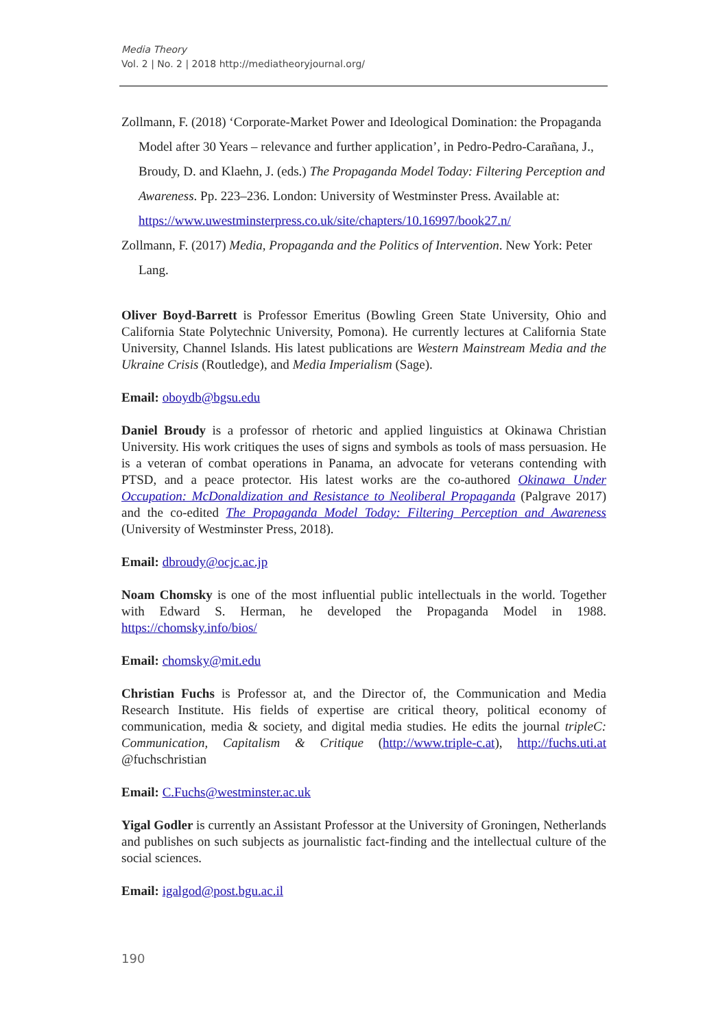Media Theory
Vol. 2 | No. 2 | 2018 http://mediatheoryjournal.org/
Zollmann, F. (2018) ‘Corporate-Market Power and Ideological Domination: the Propaganda Model after 30 Years – relevance and further application’, in Pedro-Pedro-Carañana, J., Broudy, D. and Klaehn, J. (eds.) The Propaganda Model Today: Filtering Perception and Awareness. Pp. 223–236. London: University of Westminster Press. Available at: https://www.uwestminsterpress.co.uk/site/chapters/10.16997/book27.n/
Zollmann, F. (2017) Media, Propaganda and the Politics of Intervention. New York: Peter Lang.
Oliver Boyd-Barrett is Professor Emeritus (Bowling Green State University, Ohio and California State Polytechnic University, Pomona). He currently lectures at California State University, Channel Islands. His latest publications are Western Mainstream Media and the Ukraine Crisis (Routledge), and Media Imperialism (Sage).
Email: oboydb@bgsu.edu
Daniel Broudy is a professor of rhetoric and applied linguistics at Okinawa Christian University. His work critiques the uses of signs and symbols as tools of mass persuasion. He is a veteran of combat operations in Panama, an advocate for veterans contending with PTSD, and a peace protector. His latest works are the co-authored Okinawa Under Occupation: McDonaldization and Resistance to Neoliberal Propaganda (Palgrave 2017) and the co-edited The Propaganda Model Today: Filtering Perception and Awareness (University of Westminster Press, 2018).
Email: dbroudy@ocjc.ac.jp
Noam Chomsky is one of the most influential public intellectuals in the world. Together with Edward S. Herman, he developed the Propaganda Model in 1988. https://chomsky.info/bios/
Email: chomsky@mit.edu
Christian Fuchs is Professor at, and the Director of, the Communication and Media Research Institute. His fields of expertise are critical theory, political economy of communication, media & society, and digital media studies. He edits the journal tripleC: Communication, Capitalism & Critique (http://www.triple-c.at), http://fuchs.uti.at @fuchschristian
Email: C.Fuchs@westminster.ac.uk
Yigal Godler is currently an Assistant Professor at the University of Groningen, Netherlands and publishes on such subjects as journalistic fact-finding and the intellectual culture of the social sciences.
Email: igalgod@post.bgu.ac.il
190